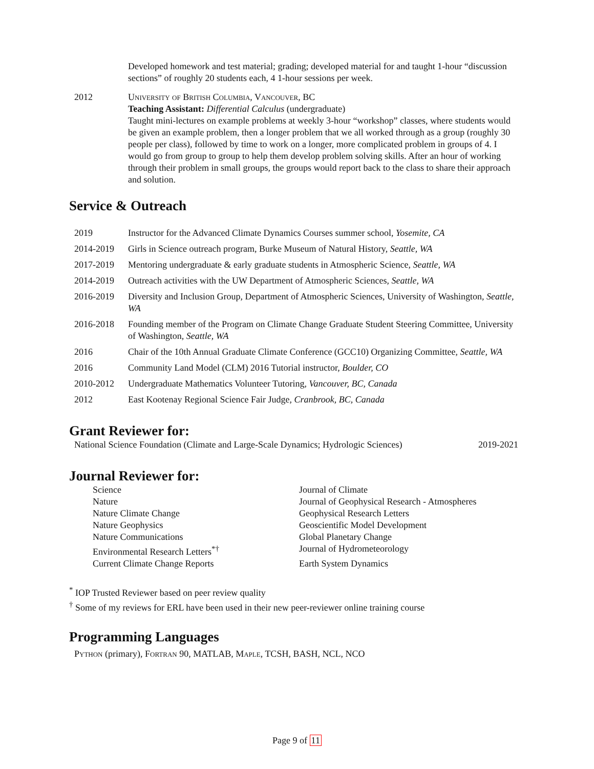Developed homework and test material; grading; developed material for and taught 1-hour “discussion sections” of roughly 20 students each, 4 1-hour sessions per week.
2012 University of British Columbia, Vancouver, BC
Teaching Assistant: Differential Calculus (undergraduate)
Taught mini-lectures on example problems at weekly 3-hour “workshop” classes, where students would be given an example problem, then a longer problem that we all worked through as a group (roughly 30 people per class), followed by time to work on a longer, more complicated problem in groups of 4. I would go from group to group to help them develop problem solving skills. After an hour of working through their problem in small groups, the groups would report back to the class to share their approach and solution.
Service & Outreach
2019 Instructor for the Advanced Climate Dynamics Courses summer school, Yosemite, CA
2014-2019 Girls in Science outreach program, Burke Museum of Natural History, Seattle, WA
2017-2019 Mentoring undergraduate & early graduate students in Atmospheric Science, Seattle, WA
2014-2019 Outreach activities with the UW Department of Atmospheric Sciences, Seattle, WA
2016-2019 Diversity and Inclusion Group, Department of Atmospheric Sciences, University of Washington, Seattle, WA
2016-2018 Founding member of the Program on Climate Change Graduate Student Steering Committee, University of Washington, Seattle, WA
2016 Chair of the 10th Annual Graduate Climate Conference (GCC10) Organizing Committee, Seattle, WA
2016 Community Land Model (CLM) 2016 Tutorial instructor, Boulder, CO
2010-2012 Undergraduate Mathematics Volunteer Tutoring, Vancouver, BC, Canada
2012 East Kootenay Regional Science Fair Judge, Cranbrook, BC, Canada
Grant Reviewer for:
National Science Foundation (Climate and Large-Scale Dynamics; Hydrologic Sciences) 2019-2021
Journal Reviewer for:
Science Journal of Climate
Nature Journal of Geophysical Research - Atmospheres
Nature Climate Change Geophysical Research Letters
Nature Geophysics Geoscientific Model Development
Nature Communications Global Planetary Change
Environmental Research Letters<sup>*†</sup> Journal of Hydrometeorology
Current Climate Change Reports Earth System Dynamics
<sup>*</sup> IOP Trusted Reviewer based on peer review quality
<sup>†</sup> Some of my reviews for ERL have been used in their new peer-reviewer online training course
Programming Languages
Python (primary), Fortran 90, MATLAB, Maple, TCSH, BASH, NCL, NCO
Page 9 of 11